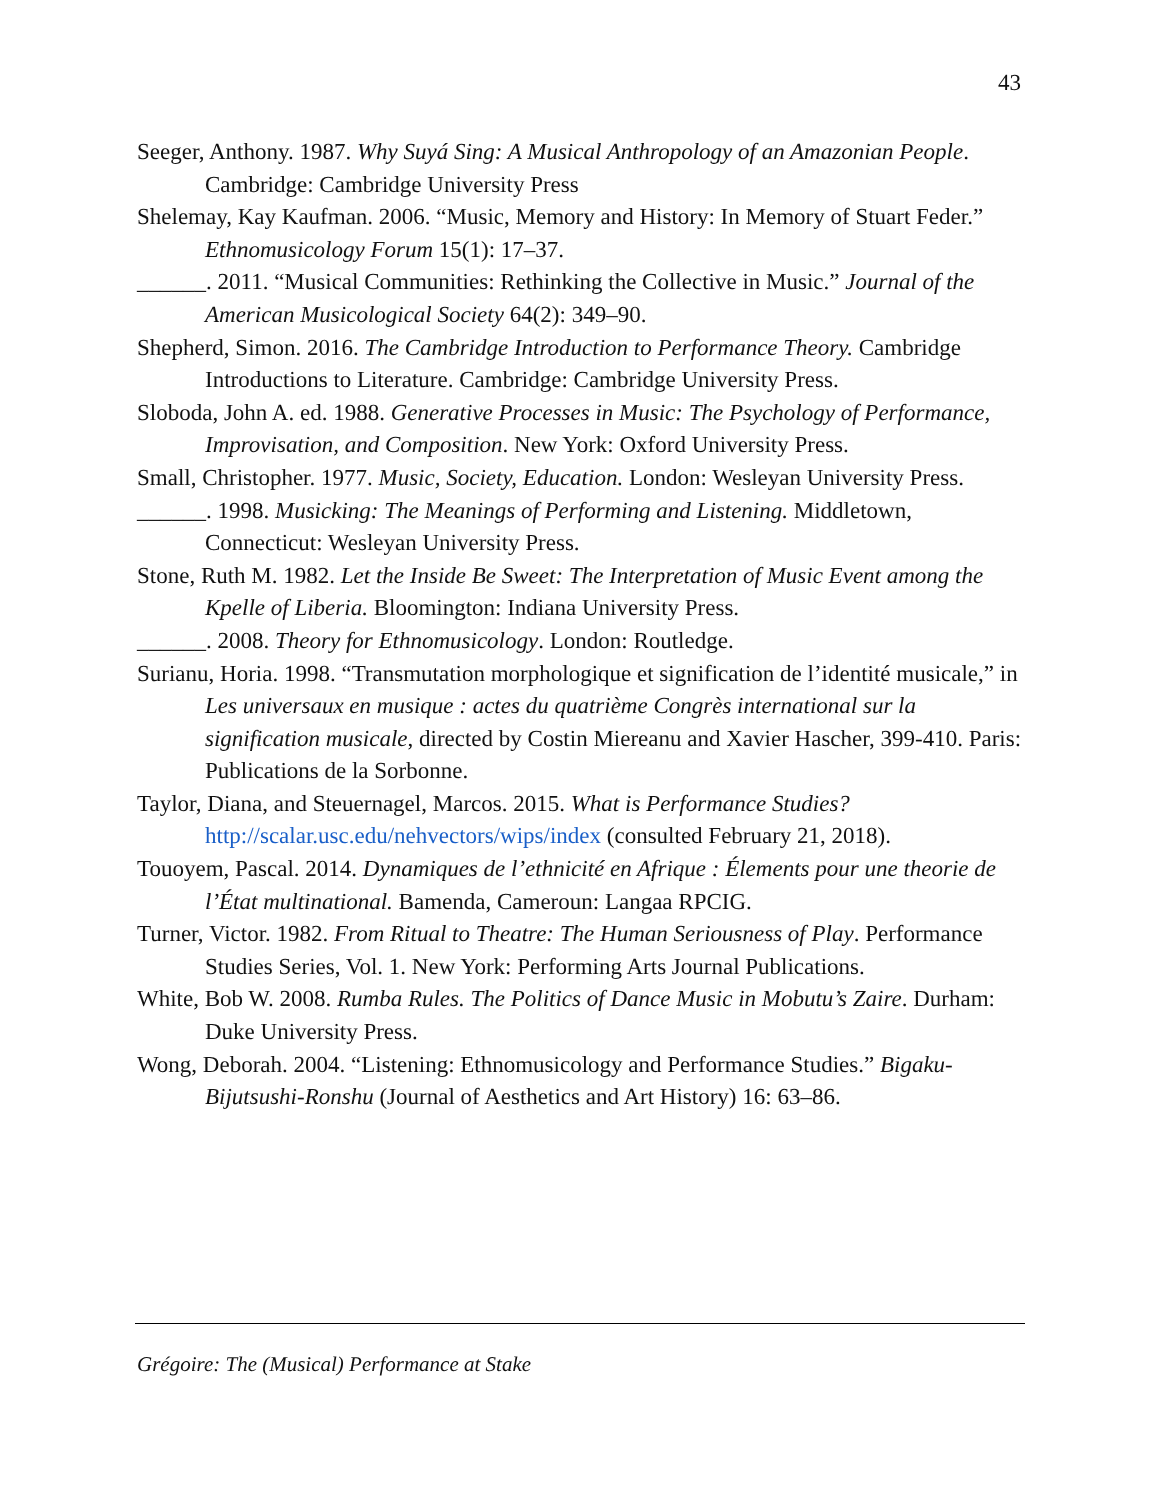43
Seeger, Anthony. 1987. Why Suyá Sing: A Musical Anthropology of an Amazonian People. Cambridge: Cambridge University Press
Shelemay, Kay Kaufman. 2006. “Music, Memory and History: In Memory of Stuart Feder.” Ethnomusicology Forum 15(1): 17–37.
______. 2011. “Musical Communities: Rethinking the Collective in Music.” Journal of the American Musicological Society 64(2): 349–90.
Shepherd, Simon. 2016. The Cambridge Introduction to Performance Theory. Cambridge Introductions to Literature. Cambridge: Cambridge University Press.
Sloboda, John A. ed. 1988. Generative Processes in Music: The Psychology of Performance, Improvisation, and Composition. New York: Oxford University Press.
Small, Christopher. 1977. Music, Society, Education. London: Wesleyan University Press.
______. 1998. Musicking: The Meanings of Performing and Listening. Middletown, Connecticut: Wesleyan University Press.
Stone, Ruth M. 1982. Let the Inside Be Sweet: The Interpretation of Music Event among the Kpelle of Liberia. Bloomington: Indiana University Press.
______. 2008. Theory for Ethnomusicology. London: Routledge.
Surianu, Horia. 1998. “Transmutation morphologique et signification de l’identité musicale,” in Les universaux en musique : actes du quatrième Congrès international sur la signification musicale, directed by Costin Miereanu and Xavier Hascher, 399-410. Paris: Publications de la Sorbonne.
Taylor, Diana, and Steuernagel, Marcos. 2015. What is Performance Studies? http://scalar.usc.edu/nehvectors/wips/index (consulted February 21, 2018).
Touoyem, Pascal. 2014. Dynamiques de l’ethnicité en Afrique : Élements pour une theorie de l’État multinational. Bamenda, Cameroun: Langaa RPCIG.
Turner, Victor. 1982. From Ritual to Theatre: The Human Seriousness of Play. Performance Studies Series, Vol. 1. New York: Performing Arts Journal Publications.
White, Bob W. 2008. Rumba Rules. The Politics of Dance Music in Mobutu’s Zaire. Durham: Duke University Press.
Wong, Deborah. 2004. “Listening: Ethnomusicology and Performance Studies.” Bigaku-Bijutsushi-Ronshu (Journal of Aesthetics and Art History) 16: 63–86.
Grégoire: The (Musical) Performance at Stake